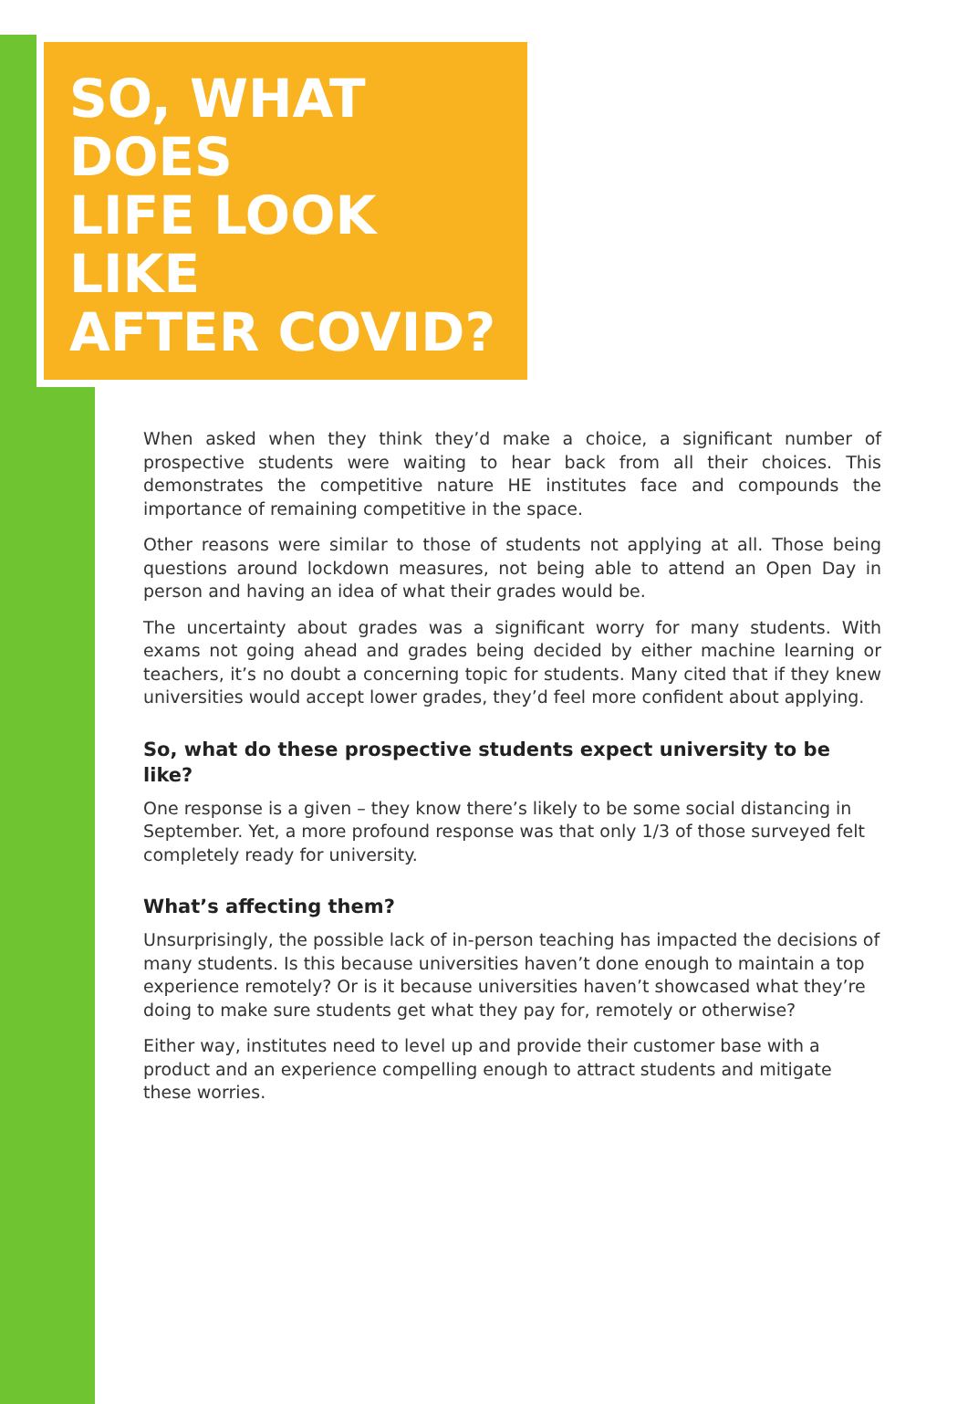SO, WHAT DOES
LIFE LOOK LIKE
AFTER COVID?
When asked when they think they’d make a choice, a significant number of prospective students were waiting to hear back from all their choices. This demonstrates the competitive nature HE institutes face and compounds the importance of remaining competitive in the space.
Other reasons were similar to those of students not applying at all. Those being questions around lockdown measures, not being able to attend an Open Day in person and having an idea of what their grades would be.
The uncertainty about grades was a significant worry for many students. With exams not going ahead and grades being decided by either machine learning or teachers, it’s no doubt a concerning topic for students. Many cited that if they knew universities would accept lower grades, they’d feel more confident about applying.
So, what do these prospective students expect university to be like?
One response is a given – they know there’s likely to be some social distancing in September. Yet, a more profound response was that only 1/3 of those surveyed felt completely ready for university.
What’s affecting them?
Unsurprisingly, the possible lack of in-person teaching has impacted the decisions of many students. Is this because universities haven’t done enough to maintain a top experience remotely? Or is it because universities haven’t showcased what they’re doing to make sure students get what they pay for, remotely or otherwise?
Either way, institutes need to level up and provide their customer base with a product and an experience compelling enough to attract students and mitigate these worries.